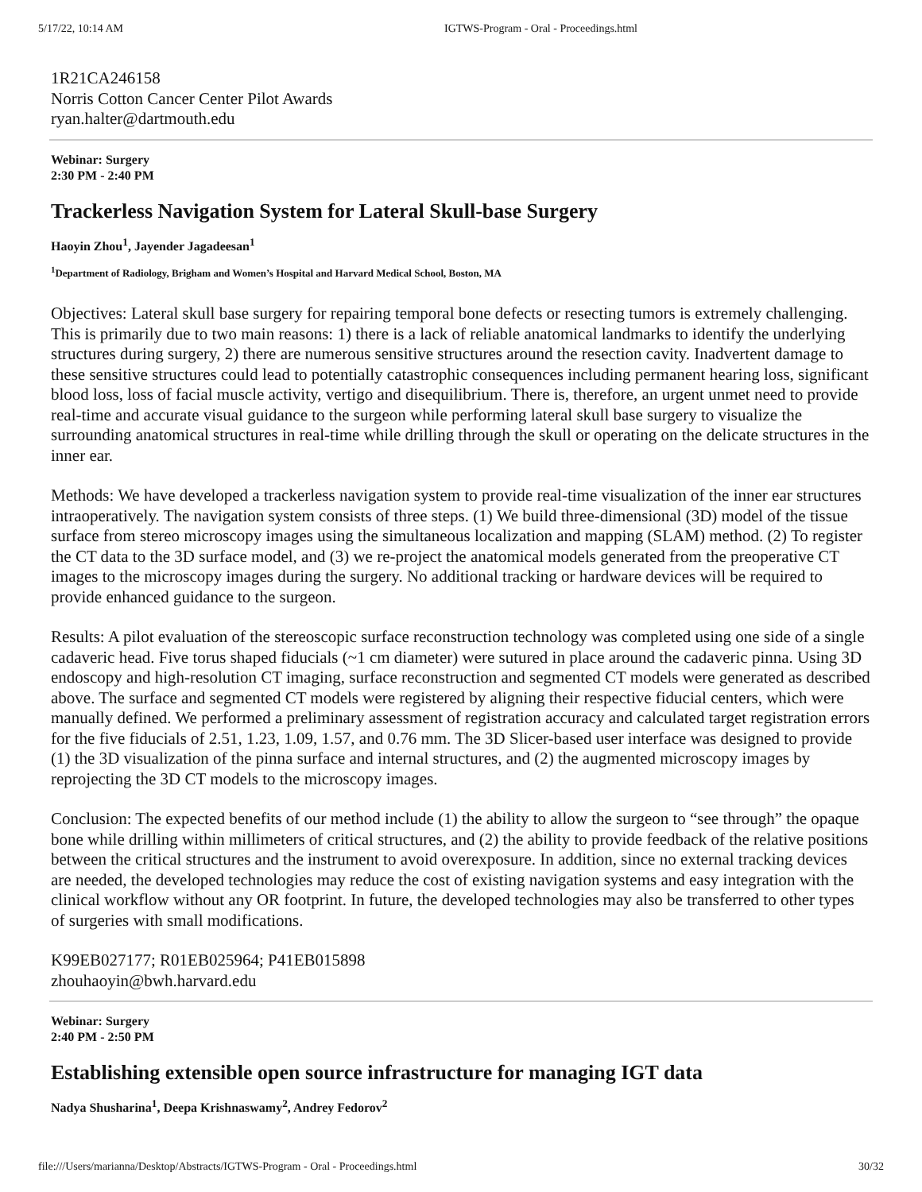5/17/22, 10:14 AM IGTWS-Program - Oral - Proceedings.html
1R21CA246158
Norris Cotton Cancer Center Pilot Awards
ryan.halter@dartmouth.edu
Webinar: Surgery
2:30 PM - 2:40 PM
Trackerless Navigation System for Lateral Skull-base Surgery
Haoyin Zhou<sup>1</sup>, Jayender Jagadeesan<sup>1</sup>
<sup>1</sup> Department of Radiology, Brigham and Women’s Hospital and Harvard Medical School, Boston, MA
Objectives: Lateral skull base surgery for repairing temporal bone defects or resecting tumors is extremely challenging. This is primarily due to two main reasons: 1) there is a lack of reliable anatomical landmarks to identify the underlying structures during surgery, 2) there are numerous sensitive structures around the resection cavity. Inadvertent damage to these sensitive structures could lead to potentially catastrophic consequences including permanent hearing loss, significant blood loss, loss of facial muscle activity, vertigo and disequilibrium. There is, therefore, an urgent unmet need to provide real-time and accurate visual guidance to the surgeon while performing lateral skull base surgery to visualize the surrounding anatomical structures in real-time while drilling through the skull or operating on the delicate structures in the inner ear.
Methods: We have developed a trackerless navigation system to provide real-time visualization of the inner ear structures intraoperatively. The navigation system consists of three steps. (1) We build three-dimensional (3D) model of the tissue surface from stereo microscopy images using the simultaneous localization and mapping (SLAM) method. (2) To register the CT data to the 3D surface model, and (3) we re-project the anatomical models generated from the preoperative CT images to the microscopy images during the surgery. No additional tracking or hardware devices will be required to provide enhanced guidance to the surgeon.
Results: A pilot evaluation of the stereoscopic surface reconstruction technology was completed using one side of a single cadaveric head. Five torus shaped fiducials (~1 cm diameter) were sutured in place around the cadaveric pinna. Using 3D endoscopy and high-resolution CT imaging, surface reconstruction and segmented CT models were generated as described above. The surface and segmented CT models were registered by aligning their respective fiducial centers, which were manually defined. We performed a preliminary assessment of registration accuracy and calculated target registration errors for the five fiducials of 2.51, 1.23, 1.09, 1.57, and 0.76 mm. The 3D Slicer-based user interface was designed to provide (1) the 3D visualization of the pinna surface and internal structures, and (2) the augmented microscopy images by reprojecting the 3D CT models to the microscopy images.
Conclusion: The expected benefits of our method include (1) the ability to allow the surgeon to “see through” the opaque bone while drilling within millimeters of critical structures, and (2) the ability to provide feedback of the relative positions between the critical structures and the instrument to avoid overexposure. In addition, since no external tracking devices are needed, the developed technologies may reduce the cost of existing navigation systems and easy integration with the clinical workflow without any OR footprint. In future, the developed technologies may also be transferred to other types of surgeries with small modifications.
K99EB027177; R01EB025964; P41EB015898
zhouhaoyin@bwh.harvard.edu
Webinar: Surgery
2:40 PM - 2:50 PM
Establishing extensible open source infrastructure for managing IGT data
Nadya Shusharina<sup>1</sup>, Deepa Krishnaswamy<sup>2</sup>, Andrey Fedorov<sup>2</sup>
file:///Users/marianna/Desktop/Abstracts/IGTWS-Program - Oral - Proceedings.html 30/32